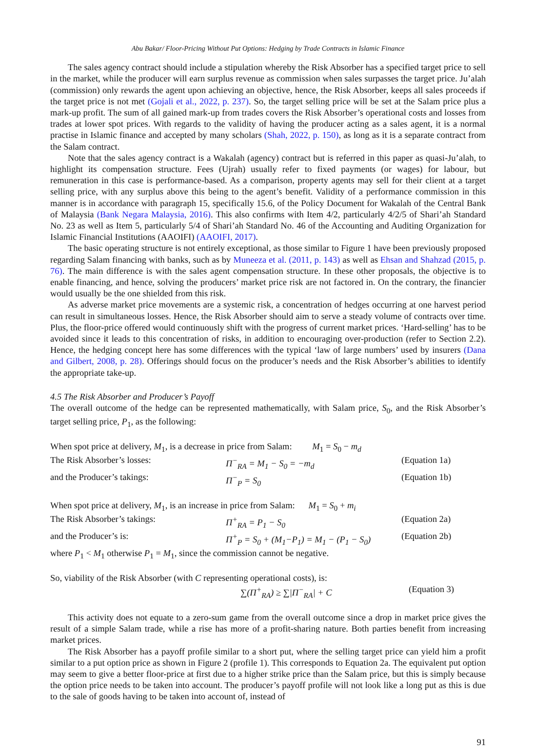Abu Bakar/ Floor-Pricing Without Put Options: Hedging by Trade Contracts in Islamic Finance
The sales agency contract should include a stipulation whereby the Risk Absorber has a specified target price to sell in the market, while the producer will earn surplus revenue as commission when sales surpasses the target price. Ju’alah (commission) only rewards the agent upon achieving an objective, hence, the Risk Absorber, keeps all sales proceeds if the target price is not met (Gojali et al., 2022, p. 237). So, the target selling price will be set at the Salam price plus a mark-up profit. The sum of all gained mark-up from trades covers the Risk Absorber’s operational costs and losses from trades at lower spot prices. With regards to the validity of having the producer acting as a sales agent, it is a normal practise in Islamic finance and accepted by many scholars (Shah, 2022, p. 150), as long as it is a separate contract from the Salam contract.
Note that the sales agency contract is a Wakalah (agency) contract but is referred in this paper as quasi-Ju’alah, to highlight its compensation structure. Fees (Ujrah) usually refer to fixed payments (or wages) for labour, but remuneration in this case is performance-based. As a comparison, property agents may sell for their client at a target selling price, with any surplus above this being to the agent’s benefit. Validity of a performance commission in this manner is in accordance with paragraph 15, specifically 15.6, of the Policy Document for Wakalah of the Central Bank of Malaysia (Bank Negara Malaysia, 2016). This also confirms with Item 4/2, particularly 4/2/5 of Shari’ah Standard No. 23 as well as Item 5, particularly 5/4 of Shari’ah Standard No. 46 of the Accounting and Auditing Organization for Islamic Financial Institutions (AAOIFI) (AAOIFI, 2017).
The basic operating structure is not entirely exceptional, as those similar to Figure 1 have been previously proposed regarding Salam financing with banks, such as by Muneeza et al. (2011, p. 143) as well as Ehsan and Shahzad (2015, p. 76). The main difference is with the sales agent compensation structure. In these other proposals, the objective is to enable financing, and hence, solving the producers’ market price risk are not factored in. On the contrary, the financier would usually be the one shielded from this risk.
As adverse market price movements are a systemic risk, a concentration of hedges occurring at one harvest period can result in simultaneous losses. Hence, the Risk Absorber should aim to serve a steady volume of contracts over time. Plus, the floor-price offered would continuously shift with the progress of current market prices. ‘Hard-selling’ has to be avoided since it leads to this concentration of risks, in addition to encouraging over-production (refer to Section 2.2). Hence, the hedging concept here has some differences with the typical ‘law of large numbers’ used by insurers (Dana and Gilbert, 2008, p. 28). Offerings should focus on the producer’s needs and the Risk Absorber’s abilities to identify the appropriate take-up.
4.5 The Risk Absorber and Producer’s Payoff
The overall outcome of the hedge can be represented mathematically, with Salam price, S<sub>0</sub>, and the Risk Absorber’s target selling price, P<sub>1</sub>, as the following:
When spot price at delivery, M<sub>1</sub>, is a decrease in price from Salam: M<sub>1</sub> = S<sub>0</sub> − m<sub>d</sub>
The Risk Absorber’s losses: Π<sup>−</sup><sub>RA</sub> = M<sub>1</sub> − S<sub>0</sub> = −m<sub>d</sub> (Equation 1a)
and the Producer’s takings: Π<sup>−</sup><sub>P</sub> = S<sub>0</sub> (Equation 1b)
When spot price at delivery, M<sub>1</sub>, is an increase in price from Salam: M<sub>1</sub> = S<sub>0</sub> + m<sub>i</sub>
The Risk Absorber’s takings: Π<sup>+</sup><sub>RA</sub> = P<sub>1</sub> − S<sub>0</sub> (Equation 2a)
and the Producer’s is: Π<sup>+</sup><sub>P</sub> = S<sub>0</sub> + (M<sub>1</sub>−P<sub>1</sub>) = M<sub>1</sub> − (P<sub>1</sub> − S<sub>0</sub>) (Equation 2b)
where P<sub>1</sub> < M<sub>1</sub> otherwise P<sub>1</sub> = M<sub>1</sub>, since the commission cannot be negative.
So, viability of the Risk Absorber (with C representing operational costs), is:
∑(Π<sup>+</sup><sub>RA</sub>) ≥ ∑|Π<sup>−</sup><sub>RA</sub>| + C (Equation 3)
This activity does not equate to a zero-sum game from the overall outcome since a drop in market price gives the result of a simple Salam trade, while a rise has more of a profit-sharing nature. Both parties benefit from increasing market prices.
The Risk Absorber has a payoff profile similar to a short put, where the selling target price can yield him a profit similar to a put option price as shown in Figure 2 (profile 1). This corresponds to Equation 2a. The equivalent put option may seem to give a better floor-price at first due to a higher strike price than the Salam price, but this is simply because the option price needs to be taken into account. The producer’s payoff profile will not look like a long put as this is due to the sale of goods having to be taken into account of, instead of
91